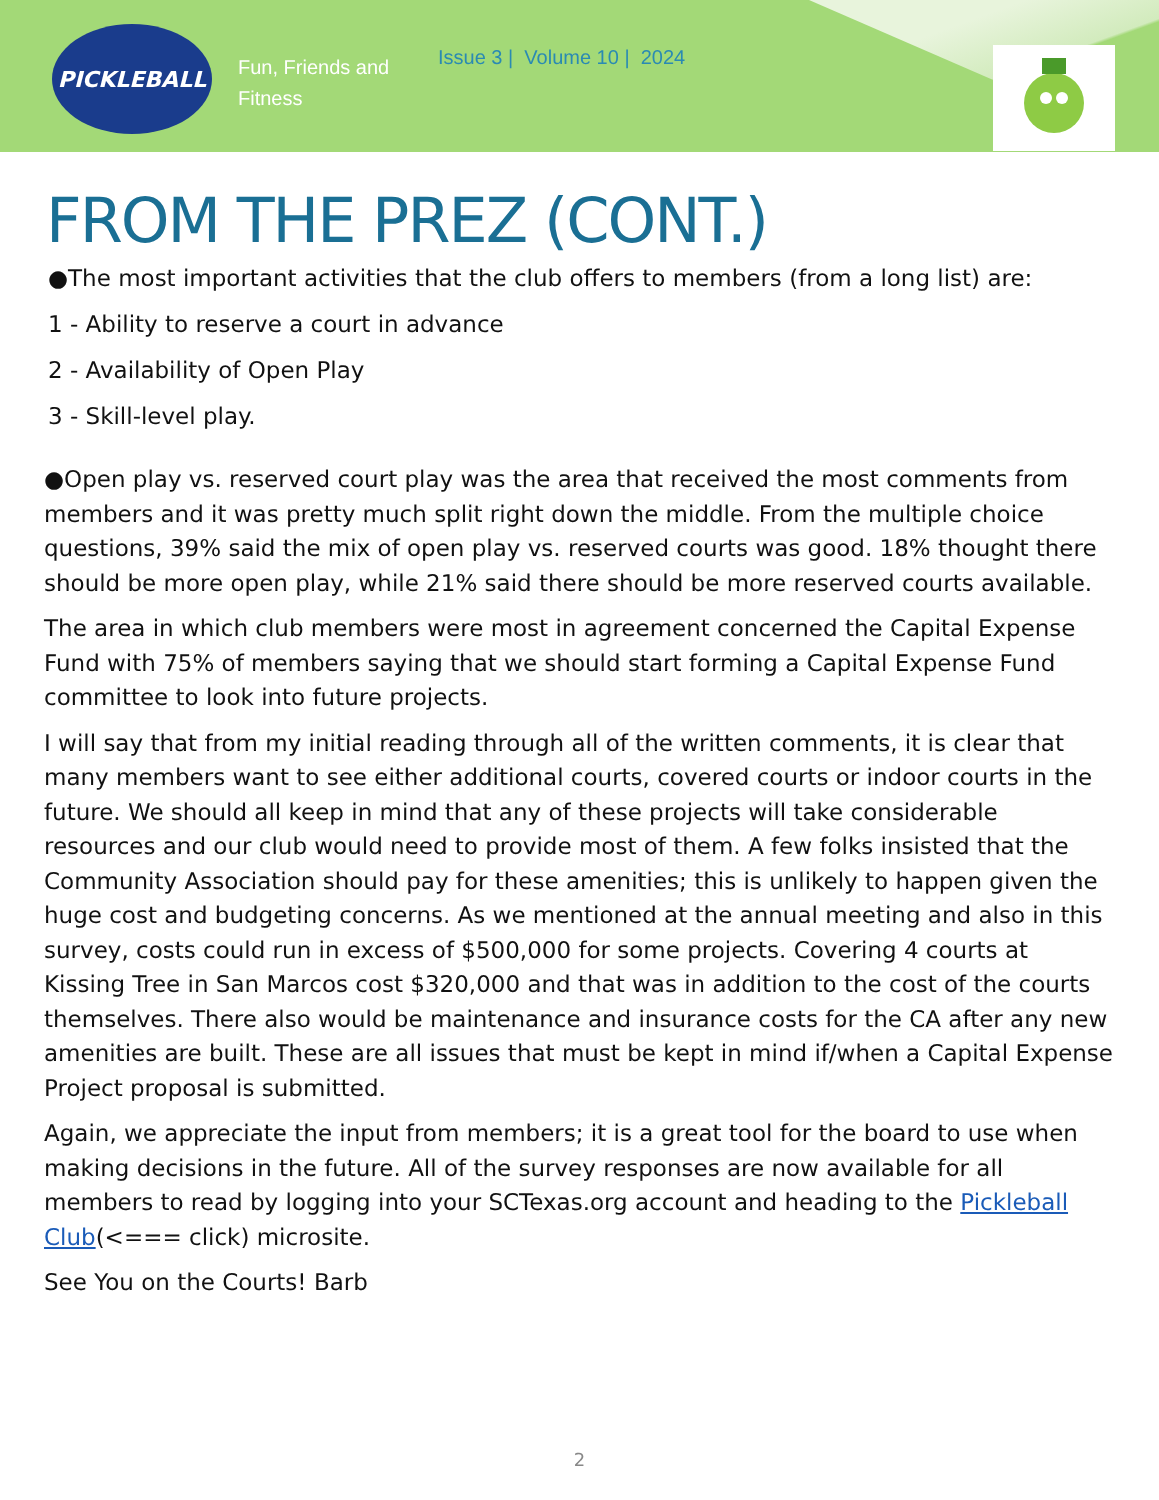PICKLEBALL
Fun, Friends and Fitness
Issue 3 | Volume 10 | 2024
FROM THE PREZ (CONT.)
●The most important activities that the club offers to members (from a long list) are:
1 - Ability to reserve a court in advance
2 - Availability of Open Play
3 - Skill-level play.
●Open play vs. reserved court play was the area that received the most comments from members and it was pretty much split right down the middle. From the multiple choice questions, 39% said the mix of open play vs. reserved courts was good. 18% thought there should be more open play, while 21% said there should be more reserved courts available.
The area in which club members were most in agreement concerned the Capital Expense Fund with 75% of members saying that we should start forming a Capital Expense Fund committee to look into future projects.
I will say that from my initial reading through all of the written comments, it is clear that many members want to see either additional courts, covered courts or indoor courts in the future. We should all keep in mind that any of these projects will take considerable resources and our club would need to provide most of them. A few folks insisted that the Community Association should pay for these amenities; this is unlikely to happen given the huge cost and budgeting concerns. As we mentioned at the annual meeting and also in this survey, costs could run in excess of $500,000 for some projects. Covering 4 courts at Kissing Tree in San Marcos cost $320,000 and that was in addition to the cost of the courts themselves. There also would be maintenance and insurance costs for the CA after any new amenities are built. These are all issues that must be kept in mind if/when a Capital Expense Project proposal is submitted.
Again, we appreciate the input from members; it is a great tool for the board to use when making decisions in the future. All of the survey responses are now available for all members to read by logging into your SCTexas.org account and heading to the Pickleball Club(<=== click) microsite.
See You on the Courts! Barb
2